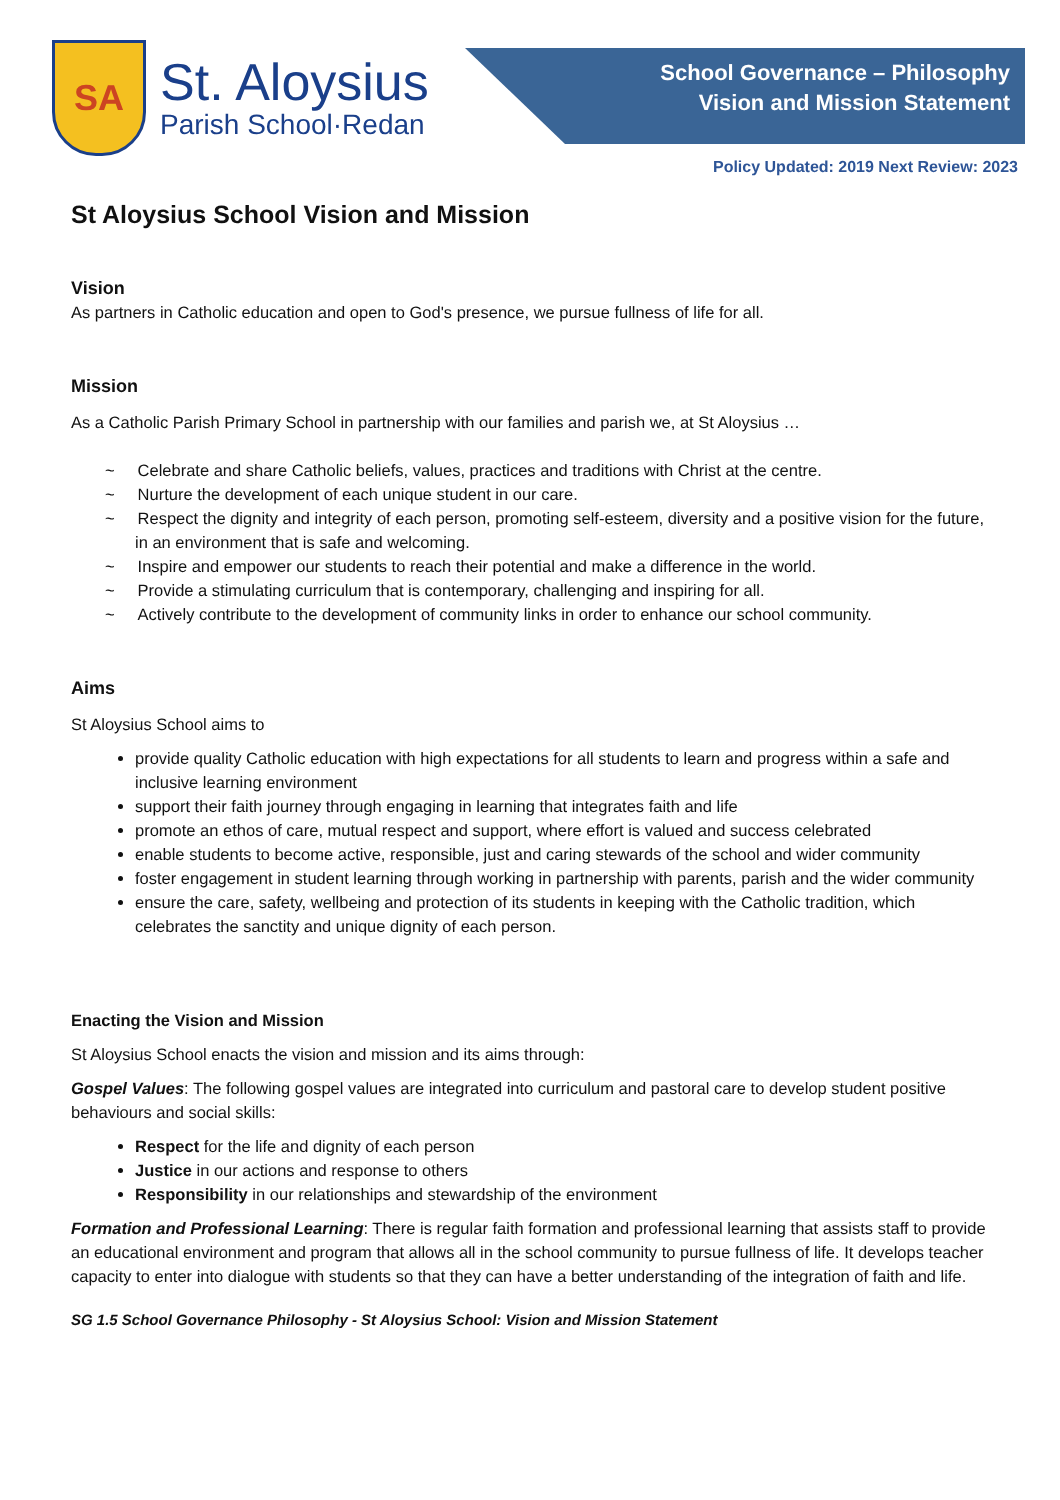SA
St. Aloysius
Parish School·Redan
School Governance – Philosophy
Vision and Mission Statement
Policy Updated: 2019 Next Review: 2023
St Aloysius School Vision and Mission
Vision
As partners in Catholic education and open to God's presence, we pursue fullness of life for all.
Mission
As a Catholic Parish Primary School in partnership with our families and parish we, at St Aloysius …
~ Celebrate and share Catholic beliefs, values, practices and traditions with Christ at the centre.
~ Nurture the development of each unique student in our care.
~ Respect the dignity and integrity of each person, promoting self-esteem, diversity and a positive vision for the future, in an environment that is safe and welcoming.
~ Inspire and empower our students to reach their potential and make a difference in the world.
~ Provide a stimulating curriculum that is contemporary, challenging and inspiring for all.
~ Actively contribute to the development of community links in order to enhance our school community.
Aims
St Aloysius School aims to
provide quality Catholic education with high expectations for all students to learn and progress within a safe and inclusive learning environment
support their faith journey through engaging in learning that integrates faith and life
promote an ethos of care, mutual respect and support, where effort is valued and success celebrated
enable students to become active, responsible, just and caring stewards of the school and wider community
foster engagement in student learning through working in partnership with parents, parish and the wider community
ensure the care, safety, wellbeing and protection of its students in keeping with the Catholic tradition, which celebrates the sanctity and unique dignity of each person.
Enacting the Vision and Mission
St Aloysius School enacts the vision and mission and its aims through:
Gospel Values: The following gospel values are integrated into curriculum and pastoral care to develop student positive behaviours and social skills:
Respect for the life and dignity of each person
Justice in our actions and response to others
Responsibility in our relationships and stewardship of the environment
Formation and Professional Learning: There is regular faith formation and professional learning that assists staff to provide an educational environment and program that allows all in the school community to pursue fullness of life. It develops teacher capacity to enter into dialogue with students so that they can have a better understanding of the integration of faith and life.
SG 1.5 School Governance Philosophy - St Aloysius School: Vision and Mission Statement